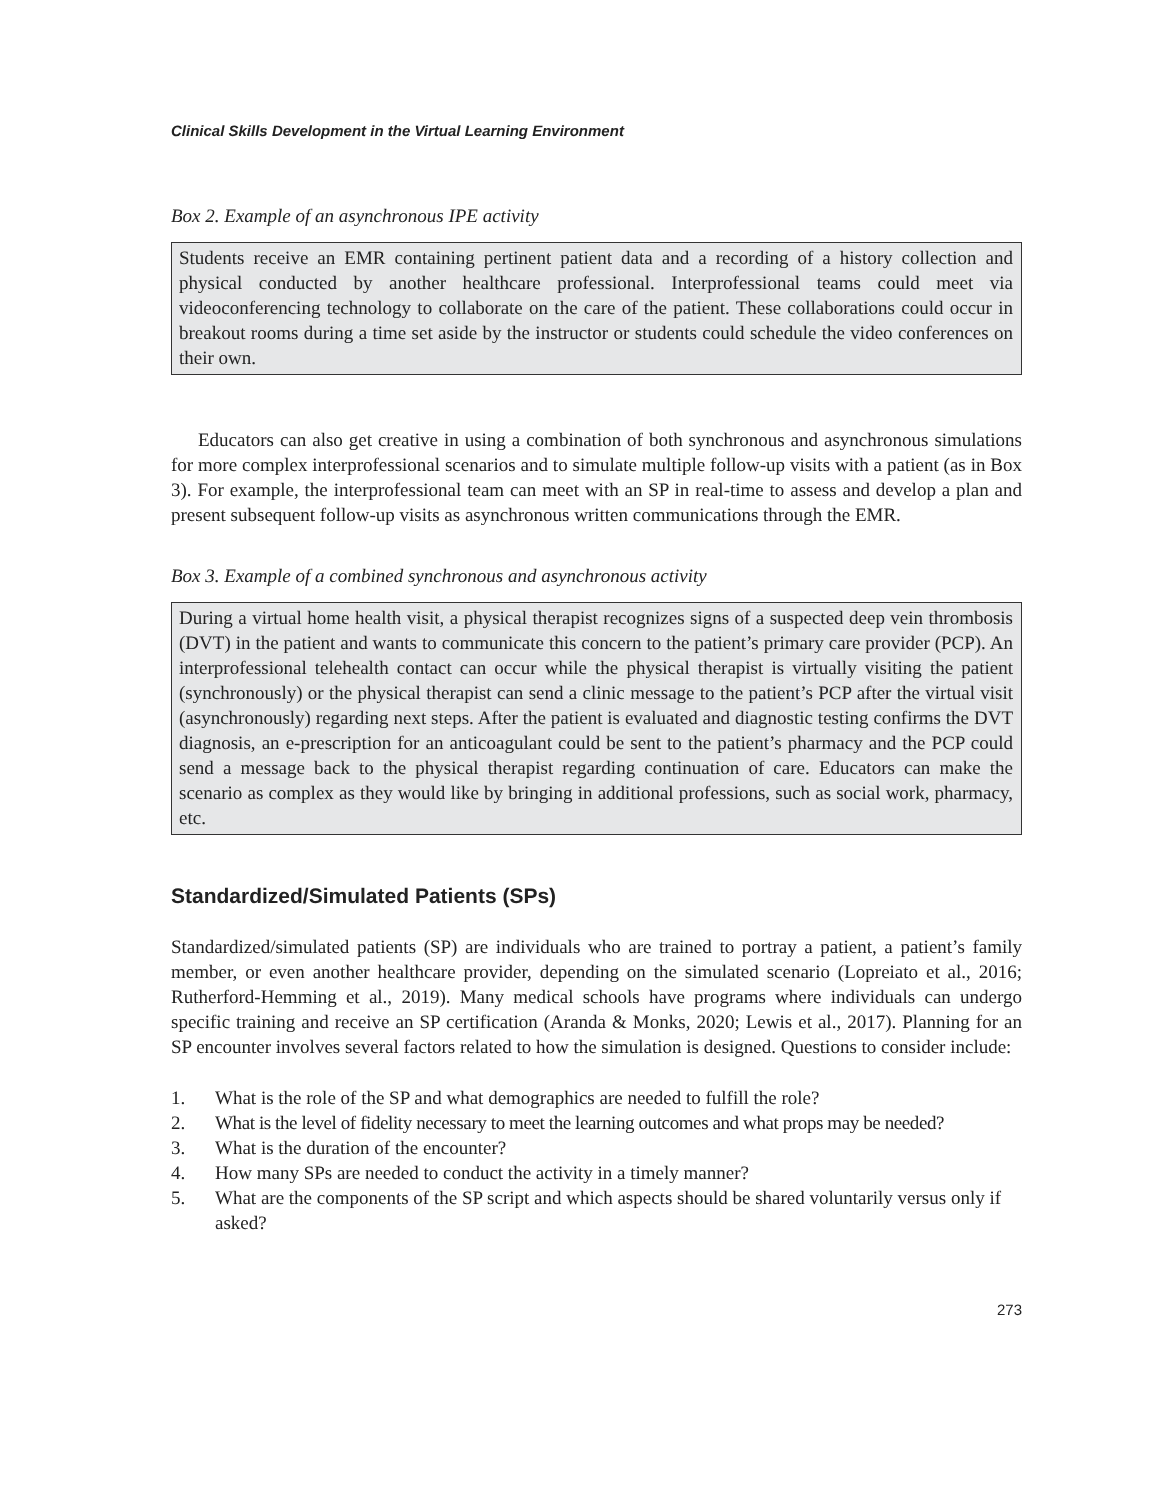Clinical Skills Development in the Virtual Learning Environment
Box 2. Example of an asynchronous IPE activity
Students receive an EMR containing pertinent patient data and a recording of a history collection and physical conducted by another healthcare professional. Interprofessional teams could meet via videoconferencing technology to collaborate on the care of the patient. These collaborations could occur in breakout rooms during a time set aside by the instructor or students could schedule the video conferences on their own.
Educators can also get creative in using a combination of both synchronous and asynchronous simulations for more complex interprofessional scenarios and to simulate multiple follow-up visits with a patient (as in Box 3). For example, the interprofessional team can meet with an SP in real-time to assess and develop a plan and present subsequent follow-up visits as asynchronous written communications through the EMR.
Box 3. Example of a combined synchronous and asynchronous activity
During a virtual home health visit, a physical therapist recognizes signs of a suspected deep vein thrombosis (DVT) in the patient and wants to communicate this concern to the patient’s primary care provider (PCP). An interprofessional telehealth contact can occur while the physical therapist is virtually visiting the patient (synchronously) or the physical therapist can send a clinic message to the patient’s PCP after the virtual visit (asynchronously) regarding next steps. After the patient is evaluated and diagnostic testing confirms the DVT diagnosis, an e-prescription for an anticoagulant could be sent to the patient’s pharmacy and the PCP could send a message back to the physical therapist regarding continuation of care. Educators can make the scenario as complex as they would like by bringing in additional professions, such as social work, pharmacy, etc.
Standardized/Simulated Patients (SPs)
Standardized/simulated patients (SP) are individuals who are trained to portray a patient, a patient’s family member, or even another healthcare provider, depending on the simulated scenario (Lopreiato et al., 2016; Rutherford-Hemming et al., 2019). Many medical schools have programs where individuals can undergo specific training and receive an SP certification (Aranda & Monks, 2020; Lewis et al., 2017). Planning for an SP encounter involves several factors related to how the simulation is designed. Questions to consider include:
1. What is the role of the SP and what demographics are needed to fulfill the role?
2. What is the level of fidelity necessary to meet the learning outcomes and what props may be needed?
3. What is the duration of the encounter?
4. How many SPs are needed to conduct the activity in a timely manner?
5. What are the components of the SP script and which aspects should be shared voluntarily versus only if asked?
273